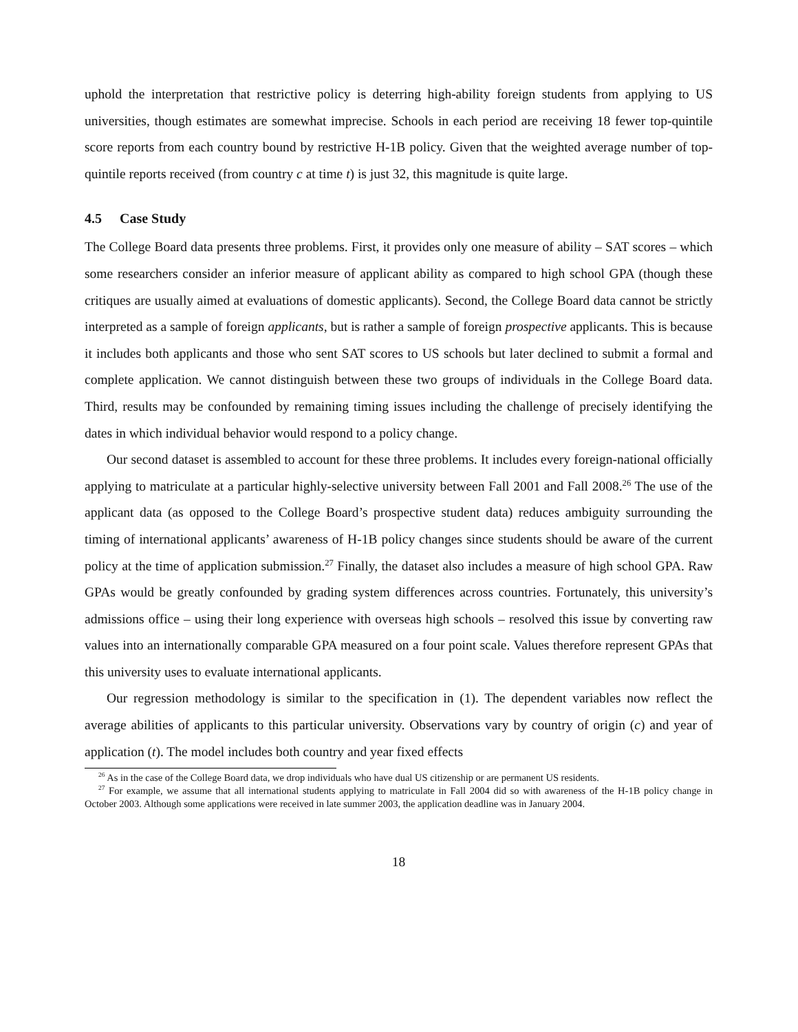uphold the interpretation that restrictive policy is deterring high-ability foreign students from applying to US universities, though estimates are somewhat imprecise. Schools in each period are receiving 18 fewer top-quintile score reports from each country bound by restrictive H-1B policy. Given that the weighted average number of top-quintile reports received (from country c at time t) is just 32, this magnitude is quite large.
4.5 Case Study
The College Board data presents three problems. First, it provides only one measure of ability – SAT scores – which some researchers consider an inferior measure of applicant ability as compared to high school GPA (though these critiques are usually aimed at evaluations of domestic applicants). Second, the College Board data cannot be strictly interpreted as a sample of foreign applicants, but is rather a sample of foreign prospective applicants. This is because it includes both applicants and those who sent SAT scores to US schools but later declined to submit a formal and complete application. We cannot distinguish between these two groups of individuals in the College Board data. Third, results may be confounded by remaining timing issues including the challenge of precisely identifying the dates in which individual behavior would respond to a policy change.
Our second dataset is assembled to account for these three problems. It includes every foreign-national officially applying to matriculate at a particular highly-selective university between Fall 2001 and Fall 2008.<sup>26</sup> The use of the applicant data (as opposed to the College Board’s prospective student data) reduces ambiguity surrounding the timing of international applicants’ awareness of H-1B policy changes since students should be aware of the current policy at the time of application submission.<sup>27</sup> Finally, the dataset also includes a measure of high school GPA. Raw GPAs would be greatly confounded by grading system differences across countries. Fortunately, this university’s admissions office – using their long experience with overseas high schools – resolved this issue by converting raw values into an internationally comparable GPA measured on a four point scale. Values therefore represent GPAs that this university uses to evaluate international applicants.
Our regression methodology is similar to the specification in (1). The dependent variables now reflect the average abilities of applicants to this particular university. Observations vary by country of origin (c) and year of application (t). The model includes both country and year fixed effects
<sup>26</sup> As in the case of the College Board data, we drop individuals who have dual US citizenship or are permanent US residents.
<sup>27</sup> For example, we assume that all international students applying to matriculate in Fall 2004 did so with awareness of the H-1B policy change in October 2003. Although some applications were received in late summer 2003, the application deadline was in January 2004.
18